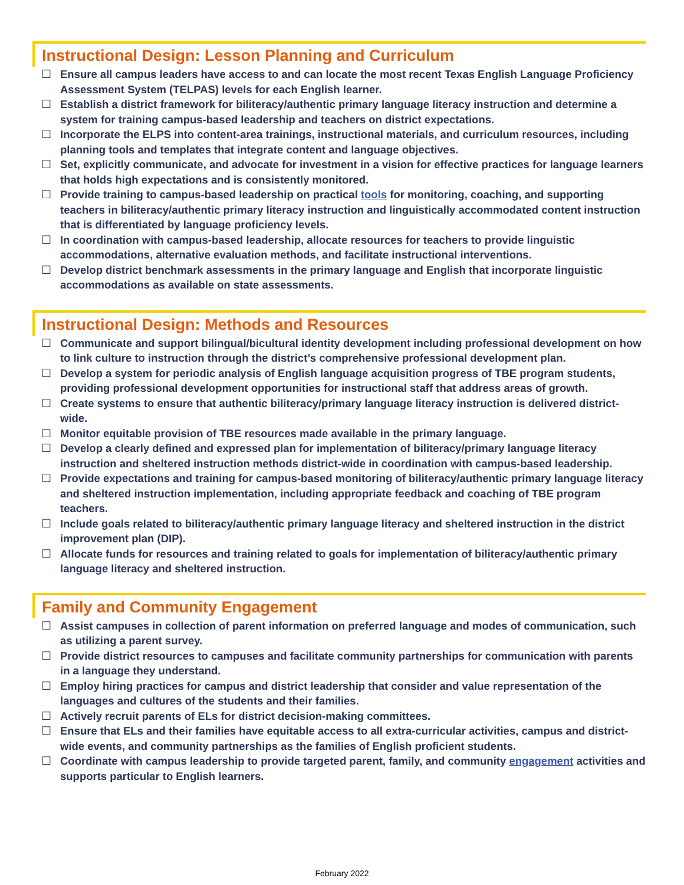Instructional Design: Lesson Planning and Curriculum
☐ Ensure all campus leaders have access to and can locate the most recent Texas English Language Proficiency Assessment System (TELPAS) levels for each English learner.
☐ Establish a district framework for biliteracy/authentic primary language literacy instruction and determine a system for training campus-based leadership and teachers on district expectations.
☐ Incorporate the ELPS into content-area trainings, instructional materials, and curriculum resources, including planning tools and templates that integrate content and language objectives.
☐ Set, explicitly communicate, and advocate for investment in a vision for effective practices for language learners that holds high expectations and is consistently monitored.
☐ Provide training to campus-based leadership on practical tools for monitoring, coaching, and supporting teachers in biliteracy/authentic primary literacy instruction and linguistically accommodated content instruction that is differentiated by language proficiency levels.
☐ In coordination with campus-based leadership, allocate resources for teachers to provide linguistic accommodations, alternative evaluation methods, and facilitate instructional interventions.
☐ Develop district benchmark assessments in the primary language and English that incorporate linguistic accommodations as available on state assessments.
Instructional Design: Methods and Resources
☐ Communicate and support bilingual/bicultural identity development including professional development on how to link culture to instruction through the district’s comprehensive professional development plan.
☐ Develop a system for periodic analysis of English language acquisition progress of TBE program students, providing professional development opportunities for instructional staff that address areas of growth.
☐ Create systems to ensure that authentic biliteracy/primary language literacy instruction is delivered district-wide.
☐ Monitor equitable provision of TBE resources made available in the primary language.
☐ Develop a clearly defined and expressed plan for implementation of biliteracy/primary language literacy instruction and sheltered instruction methods district-wide in coordination with campus-based leadership.
☐ Provide expectations and training for campus-based monitoring of biliteracy/authentic primary language literacy and sheltered instruction implementation, including appropriate feedback and coaching of TBE program teachers.
☐ Include goals related to biliteracy/authentic primary language literacy and sheltered instruction in the district improvement plan (DIP).
☐ Allocate funds for resources and training related to goals for implementation of biliteracy/authentic primary language literacy and sheltered instruction.
Family and Community Engagement
☐ Assist campuses in collection of parent information on preferred language and modes of communication, such as utilizing a parent survey.
☐ Provide district resources to campuses and facilitate community partnerships for communication with parents in a language they understand.
☐ Employ hiring practices for campus and district leadership that consider and value representation of the languages and cultures of the students and their families.
☐ Actively recruit parents of ELs for district decision-making committees.
☐ Ensure that ELs and their families have equitable access to all extra-curricular activities, campus and district-wide events, and community partnerships as the families of English proficient students.
☐ Coordinate with campus leadership to provide targeted parent, family, and community engagement activities and supports particular to English learners.
February 2022